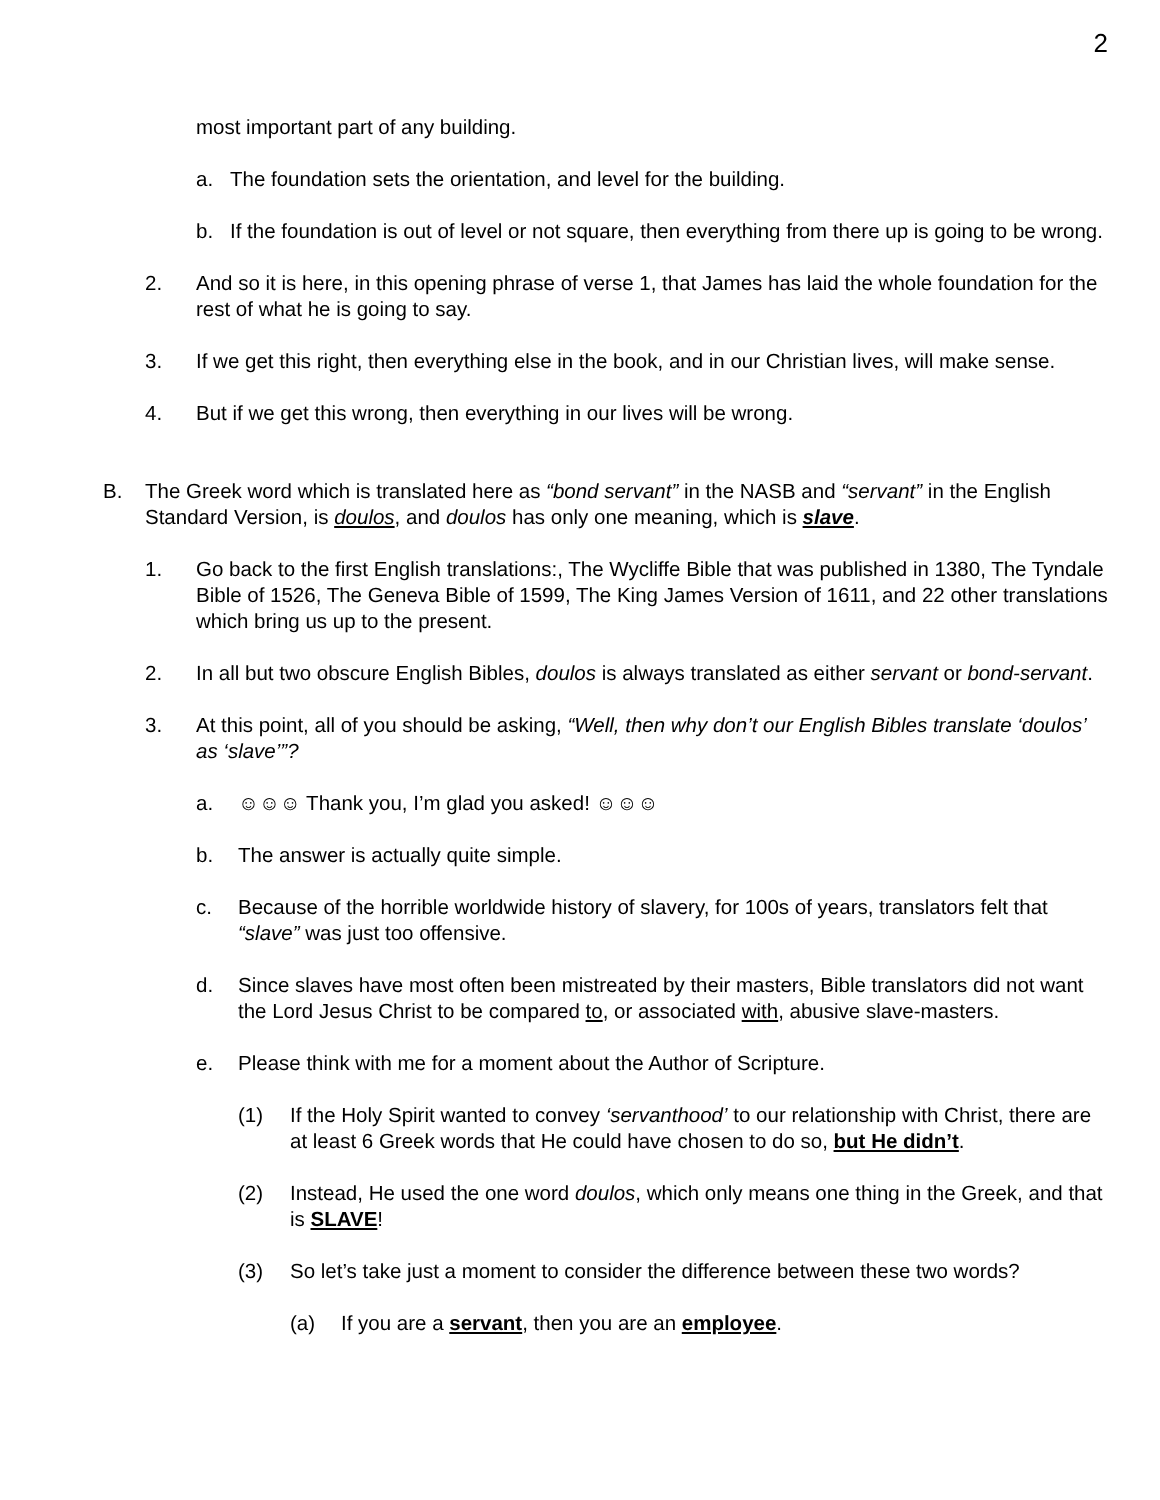2
most important part of any building.
a. The foundation sets the orientation, and level for the building.
b. If the foundation is out of level or not square, then everything from there up is going to be wrong.
2. And so it is here, in this opening phrase of verse 1, that James has laid the whole foundation for the rest of what he is going to say.
3. If we get this right, then everything else in the book, and in our Christian lives, will make sense.
4. But if we get this wrong, then everything in our lives will be wrong.
B. The Greek word which is translated here as “bond servant” in the NASB and “servant” in the English Standard Version, is doulos, and doulos has only one meaning, which is slave.
1. Go back to the first English translations:, The Wycliffe Bible that was published in 1380, The Tyndale Bible of 1526, The Geneva Bible of 1599, The King James Version of 1611, and 22 other translations which bring us up to the present.
2. In all but two obscure English Bibles, doulos is always translated as either servant or bond-servant.
3. At this point, all of you should be asking, “Well, then why don’t our English Bibles translate ‘doulos’ as ‘slave’”?
a. ☺☺☺ Thank you, I’m glad you asked! ☺☺☺
b. The answer is actually quite simple.
c. Because of the horrible worldwide history of slavery, for 100s of years, translators felt that “slave” was just too offensive.
d. Since slaves have most often been mistreated by their masters, Bible translators did not want the Lord Jesus Christ to be compared to, or associated with, abusive slave-masters.
e. Please think with me for a moment about the Author of Scripture.
(1) If the Holy Spirit wanted to convey ‘servanthood’ to our relationship with Christ, there are at least 6 Greek words that He could have chosen to do so, but He didn’t.
(2) Instead, He used the one word doulos, which only means one thing in the Greek, and that is SLAVE!
(3) So let’s take just a moment to consider the difference between these two words?
(a) If you are a servant, then you are an employee.